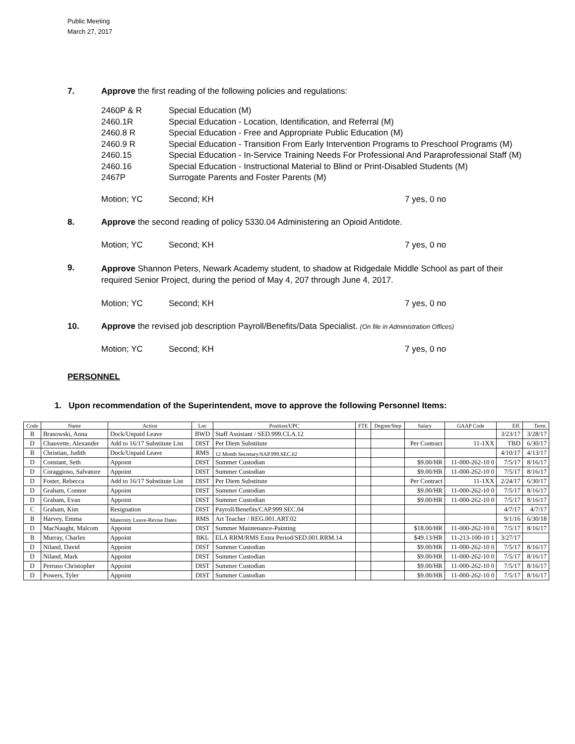Public Meeting
March 27, 2017
7. Approve the first reading of the following policies and regulations:
2460P & R Special Education (M)
2460.1R Special Education - Location, Identification, and Referral (M)
2460.8 R Special Education - Free and Appropriate Public Education (M)
2460.9 R Special Education - Transition From Early Intervention Programs to Preschool Programs (M)
2460.15 Special Education - In-Service Training Needs For Professional And Paraprofessional Staff (M)
2460.16 Special Education - Instructional Material to Blind or Print-Disabled Students (M)
2467P Surrogate Parents and Foster Parents (M)
Motion; YC Second; KH 7 yes, 0 no
8. Approve the second reading of policy 5330.04 Administering an Opioid Antidote.
Motion; YC Second; KH 7 yes, 0 no
9. Approve Shannon Peters, Newark Academy student, to shadow at Ridgedale Middle School as part of their required Senior Project, during the period of May 4, 207 through June 4, 2017.
Motion; YC Second; KH 7 yes, 0 no
10. Approve the revised job description Payroll/Benefits/Data Specialist. (On file in Administration Offices)
Motion; YC Second; KH 7 yes, 0 no
PERSONNEL
1. Upon recommendation of the Superintendent, move to approve the following Personnel Items:
| Code | Name | Action | Loc | Position/UPC | FTE | Degree/Step | Salary | GAAP Code | Eff. | Term. |
| --- | --- | --- | --- | --- | --- | --- | --- | --- | --- | --- |
| B | Brasowski, Anna | Dock/Unpaid Leave | BWD | Staff Assistant / SED.999.CLA.12 | | | | | 3/23/17 | 3/28/17 |
| D | Chauvette, Alexander | Add to 16/17 Substitute List | DIST | Per Diem Substitute | | | Per Contract | 11-1XX | TBD | 6/30/17 |
| B | Christian, Judith | Dock/Unpaid Leave | RMS | 12 Month Secretary/SAP.999.SEC.02 | | | | | 4/10/17 | 4/13/17 |
| D | Constant, Seth | Appoint | DIST | Summer Custodian | | | $9.00/HR | 11-000-262-10 0 | 7/5/17 | 8/16/17 |
| D | Coraggioso, Salvatore | Appoint | DIST | Summer Custodian | | | $9.00/HR | 11-000-262-10 0 | 7/5/17 | 8/16/17 |
| D | Foster, Rebecca | Add to 16/17 Substitute List | DIST | Per Diem Substitute | | | Per Contract | 11-1XX | 2/24/17 | 6/30/17 |
| D | Graham, Connor | Appoint | DIST | Summer Custodian | | | $9.00/HR | 11-000-262-10 0 | 7/5/17 | 8/16/17 |
| D | Graham, Evan | Appoint | DIST | Summer Custodian | | | $9.00/HR | 11-000-262-10 0 | 7/5/17 | 8/16/17 |
| C | Graham, Kim | Resignation | DIST | Payroll/Benefits/CAP.999.SEC.04 | | | | | 4/7/17 | 4/7/17 |
| B | Harvey, Emma | Maternity Leave-Revise Dates | RMS | Art Teacher / REG.001.ART.02 | | | | | 9/1/16 | 6/30/18 |
| D | MacNaught, Malcom | Appoint | DIST | Summer Maintenance-Painting | | | $18.00/HR | 11-000-262-10 0 | 7/5/17 | 8/16/17 |
| B | Murray, Charles | Appoint | BKL | ELA RRM/RMS Extra Period/SED.001.RRM.14 | | | $49.13/HR | 11-213-100-10 1 | 3/27/17 | |
| D | Niland, David | Appoint | DIST | Summer Custodian | | | $9.00/HR | 11-000-262-10 0 | 7/5/17 | 8/16/17 |
| D | Niland, Mark | Appoint | DIST | Summer Custodian | | | $9.00/HR | 11-000-262-10 0 | 7/5/17 | 8/16/17 |
| D | Perruso Christopher | Appoint | DIST | Summer Custodian | | | $9.00/HR | 11-000-262-10 0 | 7/5/17 | 8/16/17 |
| D | Powers, Tyler | Appoint | DIST | Summer Custodian | | | $9.00/HR | 11-000-262-10 0 | 7/5/17 | 8/16/17 |